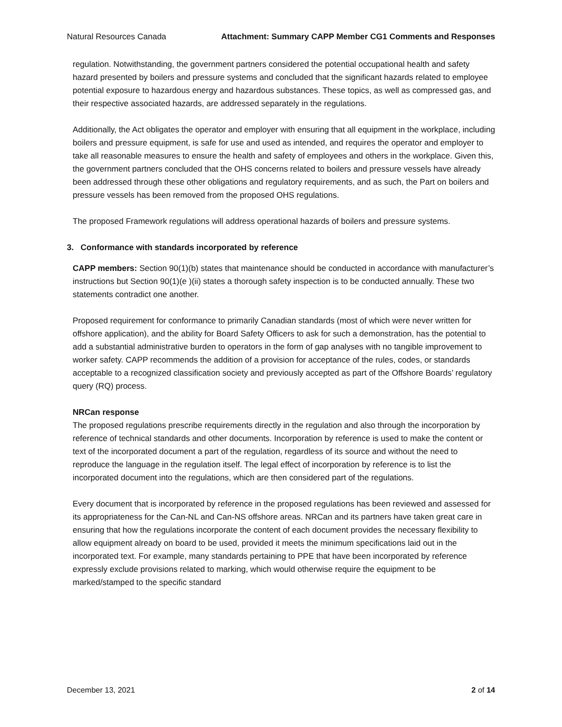Natural Resources Canada Attachment: Summary CAPP Member CG1 Comments and Responses
regulation. Notwithstanding, the government partners considered the potential occupational health and safety hazard presented by boilers and pressure systems and concluded that the significant hazards related to employee potential exposure to hazardous energy and hazardous substances. These topics, as well as compressed gas, and their respective associated hazards, are addressed separately in the regulations.
Additionally, the Act obligates the operator and employer with ensuring that all equipment in the workplace, including boilers and pressure equipment, is safe for use and used as intended, and requires the operator and employer to take all reasonable measures to ensure the health and safety of employees and others in the workplace. Given this, the government partners concluded that the OHS concerns related to boilers and pressure vessels have already been addressed through these other obligations and regulatory requirements, and as such, the Part on boilers and pressure vessels has been removed from the proposed OHS regulations.
The proposed Framework regulations will address operational hazards of boilers and pressure systems.
3. Conformance with standards incorporated by reference
CAPP members: Section 90(1)(b) states that maintenance should be conducted in accordance with manufacturer’s instructions but Section 90(1)(e )(ii) states a thorough safety inspection is to be conducted annually. These two statements contradict one another.
Proposed requirement for conformance to primarily Canadian standards (most of which were never written for offshore application), and the ability for Board Safety Officers to ask for such a demonstration, has the potential to add a substantial administrative burden to operators in the form of gap analyses with no tangible improvement to worker safety. CAPP recommends the addition of a provision for acceptance of the rules, codes, or standards acceptable to a recognized classification society and previously accepted as part of the Offshore Boards’ regulatory query (RQ) process.
NRCan response
The proposed regulations prescribe requirements directly in the regulation and also through the incorporation by reference of technical standards and other documents. Incorporation by reference is used to make the content or text of the incorporated document a part of the regulation, regardless of its source and without the need to reproduce the language in the regulation itself. The legal effect of incorporation by reference is to list the incorporated document into the regulations, which are then considered part of the regulations.
Every document that is incorporated by reference in the proposed regulations has been reviewed and assessed for its appropriateness for the Can-NL and Can-NS offshore areas. NRCan and its partners have taken great care in ensuring that how the regulations incorporate the content of each document provides the necessary flexibility to allow equipment already on board to be used, provided it meets the minimum specifications laid out in the incorporated text. For example, many standards pertaining to PPE that have been incorporated by reference expressly exclude provisions related to marking, which would otherwise require the equipment to be marked/stamped to the specific standard
December 13, 2021 2 of 14